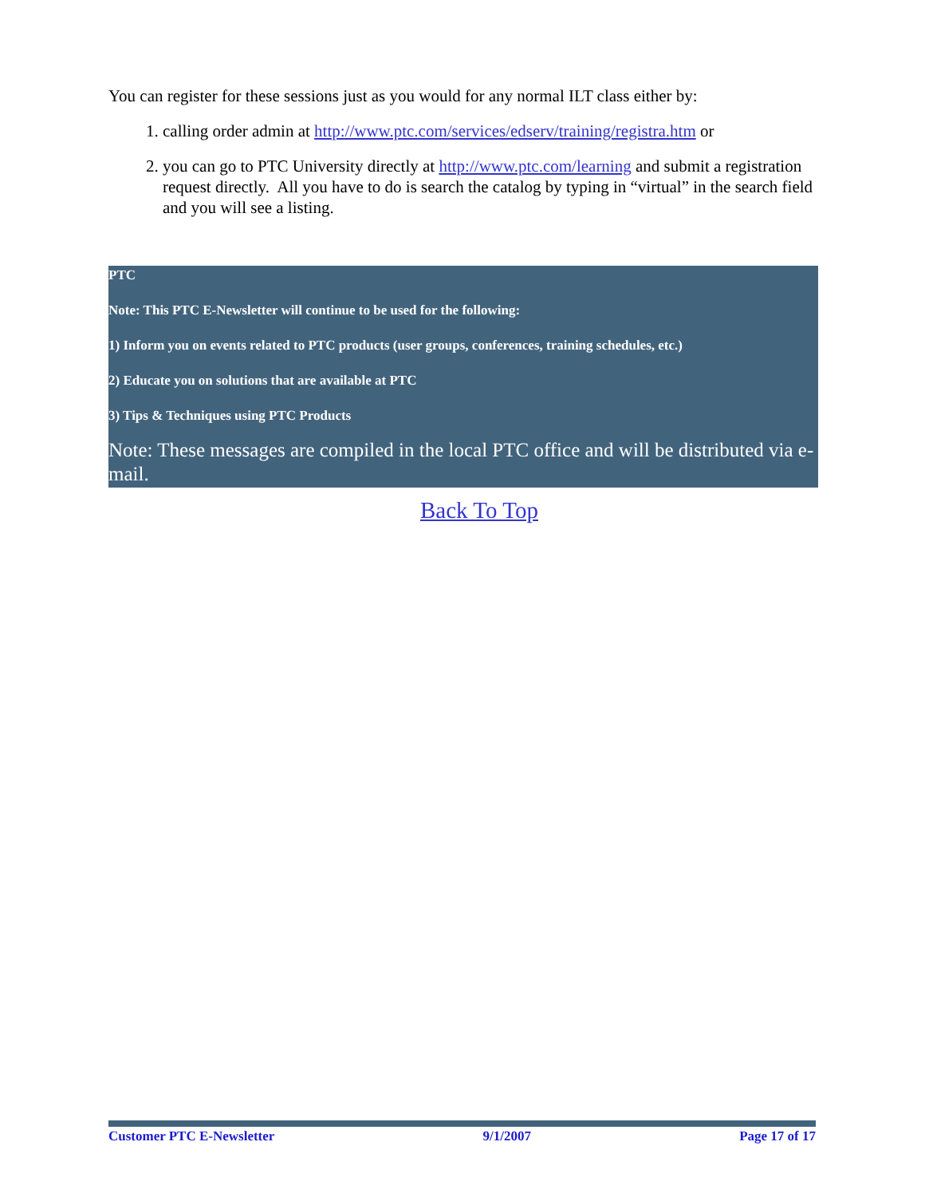You can register for these sessions just as you would for any normal ILT class either by:
1. calling order admin at http://www.ptc.com/services/edserv/training/registra.htm or
2. you can go to PTC University directly at http://www.ptc.com/learning and submit a registration request directly. All you have to do is search the catalog by typing in “virtual” in the search field and you will see a listing.
PTC
Note: This PTC E-Newsletter will continue to be used for the following:
1) Inform you on events related to PTC products (user groups, conferences, training schedules, etc.)
2) Educate you on solutions that are available at PTC
3) Tips & Techniques using PTC Products
Note: These messages are compiled in the local PTC office and will be distributed via e-mail.
Back To Top
Customer PTC E-Newsletter 9/1/2007 Page 17 of 17